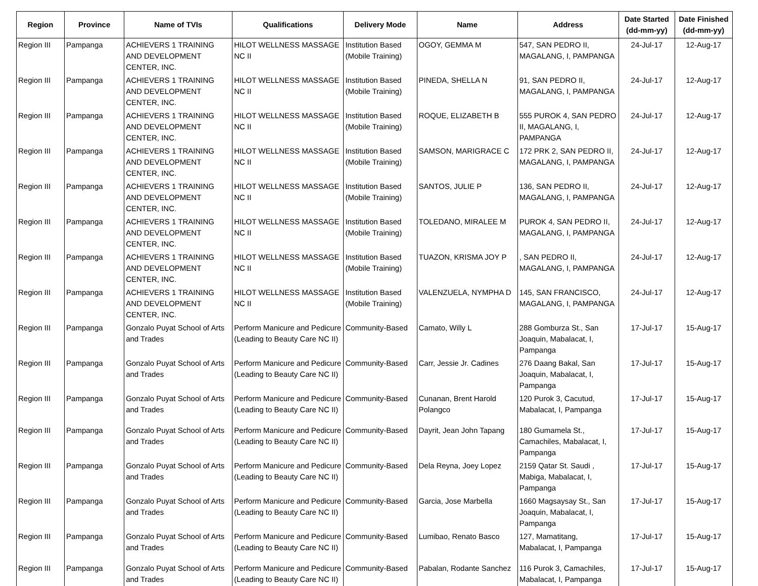| Region | Province | Name of TVIs | Qualifications | Delivery Mode | Name | Address | Date Started (dd-mm-yy) | Date Finished (dd-mm-yy) |
| --- | --- | --- | --- | --- | --- | --- | --- | --- |
| Region III | Pampanga | ACHIEVERS 1 TRAINING AND DEVELOPMENT CENTER, INC. | HILOT WELLNESS MASSAGE NC II | Institution Based (Mobile Training) | OGOY, GEMMA M | 547, SAN PEDRO II, MAGALANG, I, PAMPANGA | 24-Jul-17 | 12-Aug-17 |
| Region III | Pampanga | ACHIEVERS 1 TRAINING AND DEVELOPMENT CENTER, INC. | HILOT WELLNESS MASSAGE NC II | Institution Based (Mobile Training) | PINEDA, SHELLA N | 91, SAN PEDRO II, MAGALANG, I, PAMPANGA | 24-Jul-17 | 12-Aug-17 |
| Region III | Pampanga | ACHIEVERS 1 TRAINING AND DEVELOPMENT CENTER, INC. | HILOT WELLNESS MASSAGE NC II | Institution Based (Mobile Training) | ROQUE, ELIZABETH B | 555 PUROK 4, SAN PEDRO II, MAGALANG, I, PAMPANGA | 24-Jul-17 | 12-Aug-17 |
| Region III | Pampanga | ACHIEVERS 1 TRAINING AND DEVELOPMENT CENTER, INC. | HILOT WELLNESS MASSAGE NC II | Institution Based (Mobile Training) | SAMSON, MARIGRACE C | 172 PRK 2, SAN PEDRO II, MAGALANG, I, PAMPANGA | 24-Jul-17 | 12-Aug-17 |
| Region III | Pampanga | ACHIEVERS 1 TRAINING AND DEVELOPMENT CENTER, INC. | HILOT WELLNESS MASSAGE NC II | Institution Based (Mobile Training) | SANTOS, JULIE P | 136, SAN PEDRO II, MAGALANG, I, PAMPANGA | 24-Jul-17 | 12-Aug-17 |
| Region III | Pampanga | ACHIEVERS 1 TRAINING AND DEVELOPMENT CENTER, INC. | HILOT WELLNESS MASSAGE NC II | Institution Based (Mobile Training) | TOLEDANO, MIRALEE M | PUROK 4, SAN PEDRO II, MAGALANG, I, PAMPANGA | 24-Jul-17 | 12-Aug-17 |
| Region III | Pampanga | ACHIEVERS 1 TRAINING AND DEVELOPMENT CENTER, INC. | HILOT WELLNESS MASSAGE NC II | Institution Based (Mobile Training) | TUAZON, KRISMA JOY P | , SAN PEDRO II, MAGALANG, I, PAMPANGA | 24-Jul-17 | 12-Aug-17 |
| Region III | Pampanga | ACHIEVERS 1 TRAINING AND DEVELOPMENT CENTER, INC. | HILOT WELLNESS MASSAGE NC II | Institution Based (Mobile Training) | VALENZUELA, NYMPHA D | 145, SAN FRANCISCO, MAGALANG, I, PAMPANGA | 24-Jul-17 | 12-Aug-17 |
| Region III | Pampanga | Gonzalo Puyat School of Arts and Trades | Perform Manicure and Pedicure (Leading to Beauty Care NC II) | Community-Based | Camato, Willy L | 288 Gomburza St., San Joaquin, Mabalacat, I, Pampanga | 17-Jul-17 | 15-Aug-17 |
| Region III | Pampanga | Gonzalo Puyat School of Arts and Trades | Perform Manicure and Pedicure (Leading to Beauty Care NC II) | Community-Based | Carr, Jessie Jr. Cadines | 276 Daang Bakal, San Joaquin, Mabalacat, I, Pampanga | 17-Jul-17 | 15-Aug-17 |
| Region III | Pampanga | Gonzalo Puyat School of Arts and Trades | Perform Manicure and Pedicure (Leading to Beauty Care NC II) | Community-Based | Cunanan, Brent Harold Polangco | 120 Purok 3, Cacutud, Mabalacat, I, Pampanga | 17-Jul-17 | 15-Aug-17 |
| Region III | Pampanga | Gonzalo Puyat School of Arts and Trades | Perform Manicure and Pedicure (Leading to Beauty Care NC II) | Community-Based | Dayrit, Jean John Tapang | 180 Gumamela St., Camachiles, Mabalacat, I, Pampanga | 17-Jul-17 | 15-Aug-17 |
| Region III | Pampanga | Gonzalo Puyat School of Arts and Trades | Perform Manicure and Pedicure (Leading to Beauty Care NC II) | Community-Based | Dela Reyna, Joey Lopez | 2159 Qatar St. Saudi , Mabiga, Mabalacat, I, Pampanga | 17-Jul-17 | 15-Aug-17 |
| Region III | Pampanga | Gonzalo Puyat School of Arts and Trades | Perform Manicure and Pedicure (Leading to Beauty Care NC II) | Community-Based | Garcia, Jose Marbella | 1660 Magsaysay St., San Joaquin, Mabalacat, I, Pampanga | 17-Jul-17 | 15-Aug-17 |
| Region III | Pampanga | Gonzalo Puyat School of Arts and Trades | Perform Manicure and Pedicure (Leading to Beauty Care NC II) | Community-Based | Lumibao, Renato Basco | 127, Mamatitang, Mabalacat, I, Pampanga | 17-Jul-17 | 15-Aug-17 |
| Region III | Pampanga | Gonzalo Puyat School of Arts and Trades | Perform Manicure and Pedicure (Leading to Beauty Care NC II) | Community-Based | Pabalan, Rodante Sanchez | 116 Purok 3, Camachiles, Mabalacat, I, Pampanga | 17-Jul-17 | 15-Aug-17 |